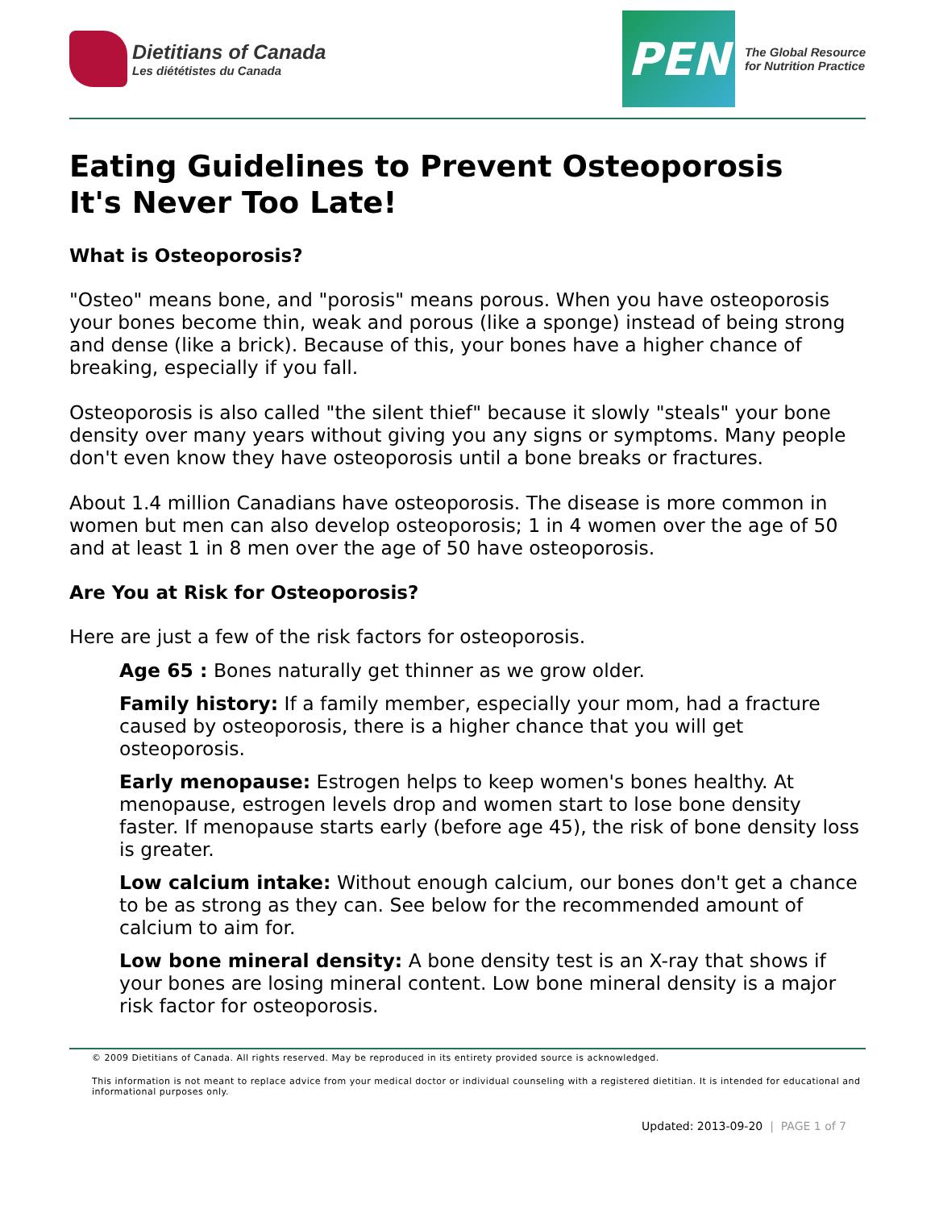Dietitians of Canada
Les diététistes du Canada
PEN
The Global Resource
for Nutrition Practice
Eating Guidelines to Prevent Osteoporosis
It's Never Too Late!
What is Osteoporosis?
"Osteo" means bone, and "porosis" means porous. When you have osteoporosis your bones become thin, weak and porous (like a sponge) instead of being strong and dense (like a brick). Because of this, your bones have a higher chance of breaking, especially if you fall.
Osteoporosis is also called "the silent thief" because it slowly "steals" your bone density over many years without giving you any signs or symptoms. Many people don't even know they have osteoporosis until a bone breaks or fractures.
About 1.4 million Canadians have osteoporosis. The disease is more common in women but men can also develop osteoporosis; 1 in 4 women over the age of 50 and at least 1 in 8 men over the age of 50 have osteoporosis.
Are You at Risk for Osteoporosis?
Here are just a few of the risk factors for osteoporosis.
Age 65 : Bones naturally get thinner as we grow older.
Family history: If a family member, especially your mom, had a fracture caused by osteoporosis, there is a higher chance that you will get osteoporosis.
Early menopause: Estrogen helps to keep women's bones healthy. At menopause, estrogen levels drop and women start to lose bone density faster. If menopause starts early (before age 45), the risk of bone density loss is greater.
Low calcium intake: Without enough calcium, our bones don't get a chance to be as strong as they can. See below for the recommended amount of calcium to aim for.
Low bone mineral density: A bone density test is an X-ray that shows if your bones are losing mineral content. Low bone mineral density is a major risk factor for osteoporosis.
© 2009 Dietitians of Canada. All rights reserved. May be reproduced in its entirety provided source is acknowledged.
This information is not meant to replace advice from your medical doctor or individual counseling with a registered dietitian. It is intended for educational and informational purposes only.
Updated: 2013-09-20 | PAGE 1 of 7